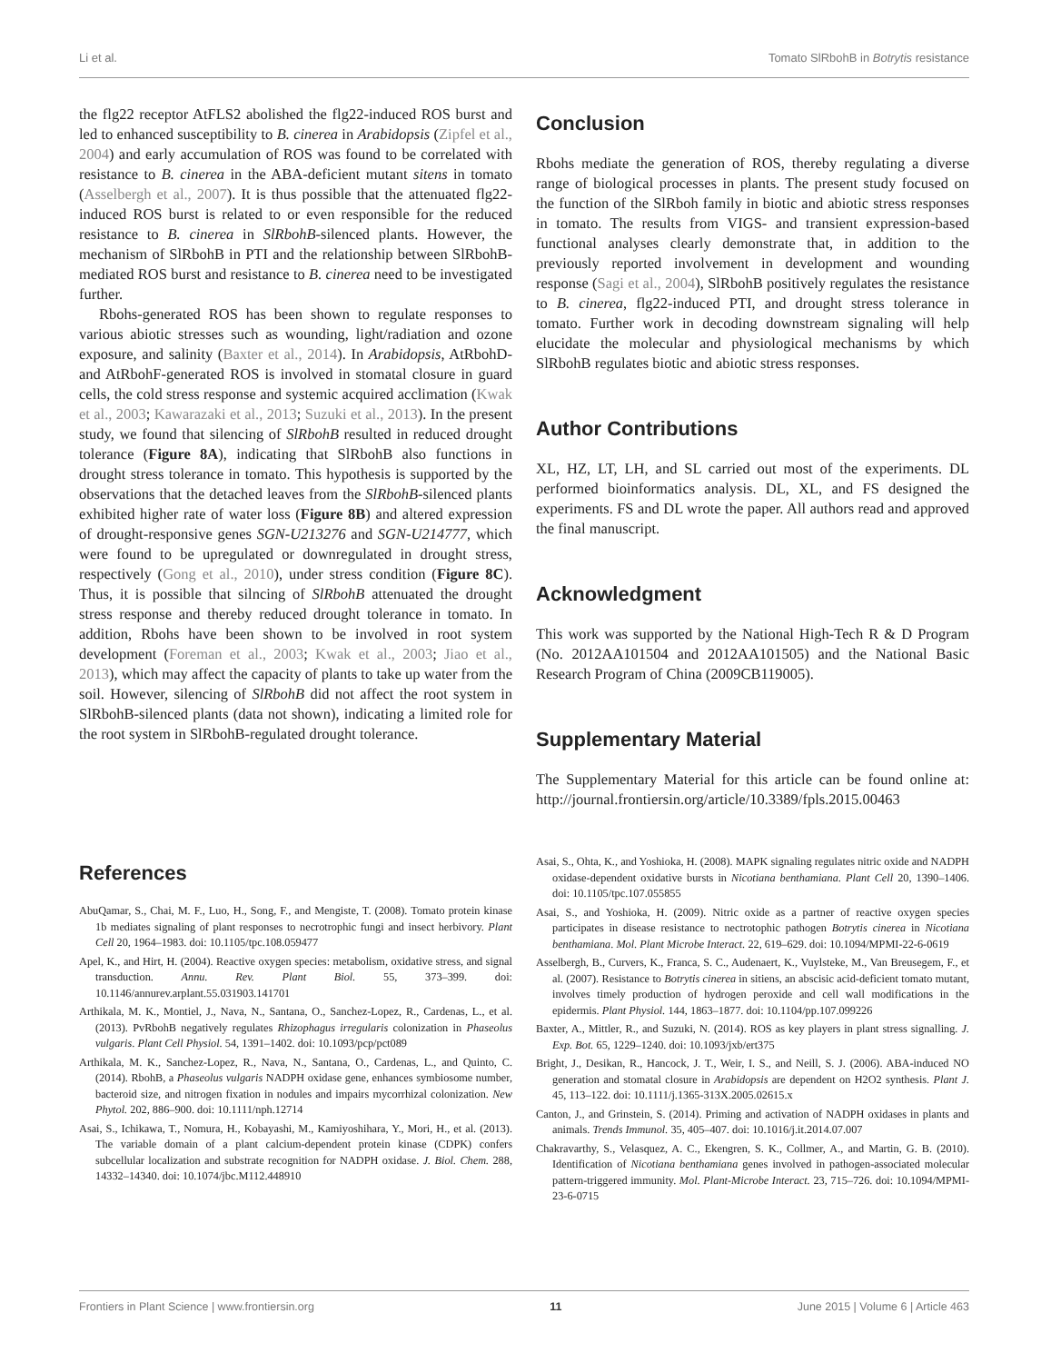Li et al. Tomato SlRbohB in Botrytis resistance
the flg22 receptor AtFLS2 abolished the flg22-induced ROS burst and led to enhanced susceptibility to B. cinerea in Arabidopsis (Zipfel et al., 2004) and early accumulation of ROS was found to be correlated with resistance to B. cinerea in the ABA-deficient mutant sitens in tomato (Asselbergh et al., 2007). It is thus possible that the attenuated flg22-induced ROS burst is related to or even responsible for the reduced resistance to B. cinerea in SlRbohB-silenced plants. However, the mechanism of SlRbohB in PTI and the relationship between SlRbohB-mediated ROS burst and resistance to B. cinerea need to be investigated further.
Rbohs-generated ROS has been shown to regulate responses to various abiotic stresses such as wounding, light/radiation and ozone exposure, and salinity (Baxter et al., 2014). In Arabidopsis, AtRbohD- and AtRbohF-generated ROS is involved in stomatal closure in guard cells, the cold stress response and systemic acquired acclimation (Kwak et al., 2003; Kawarazaki et al., 2013; Suzuki et al., 2013). In the present study, we found that silencing of SlRbohB resulted in reduced drought tolerance (Figure 8A), indicating that SlRbohB also functions in drought stress tolerance in tomato. This hypothesis is supported by the observations that the detached leaves from the SlRbohB-silenced plants exhibited higher rate of water loss (Figure 8B) and altered expression of drought-responsive genes SGN-U213276 and SGN-U214777, which were found to be upregulated or downregulated in drought stress, respectively (Gong et al., 2010), under stress condition (Figure 8C). Thus, it is possible that silncing of SlRbohB attenuated the drought stress response and thereby reduced drought tolerance in tomato. In addition, Rbohs have been shown to be involved in root system development (Foreman et al., 2003; Kwak et al., 2003; Jiao et al., 2013), which may affect the capacity of plants to take up water from the soil. However, silencing of SlRbohB did not affect the root system in SlRbohB-silenced plants (data not shown), indicating a limited role for the root system in SlRbohB-regulated drought tolerance.
Conclusion
Rbohs mediate the generation of ROS, thereby regulating a diverse range of biological processes in plants. The present study focused on the function of the SlRboh family in biotic and abiotic stress responses in tomato. The results from VIGS- and transient expression-based functional analyses clearly demonstrate that, in addition to the previously reported involvement in development and wounding response (Sagi et al., 2004), SlRbohB positively regulates the resistance to B. cinerea, flg22-induced PTI, and drought stress tolerance in tomato. Further work in decoding downstream signaling will help elucidate the molecular and physiological mechanisms by which SlRbohB regulates biotic and abiotic stress responses.
Author Contributions
XL, HZ, LT, LH, and SL carried out most of the experiments. DL performed bioinformatics analysis. DL, XL, and FS designed the experiments. FS and DL wrote the paper. All authors read and approved the final manuscript.
Acknowledgment
This work was supported by the National High-Tech R & D Program (No. 2012AA101504 and 2012AA101505) and the National Basic Research Program of China (2009CB119005).
Supplementary Material
The Supplementary Material for this article can be found online at: http://journal.frontiersin.org/article/10.3389/fpls.2015.00463
References
AbuQamar, S., Chai, M. F., Luo, H., Song, F., and Mengiste, T. (2008). Tomato protein kinase 1b mediates signaling of plant responses to necrotrophic fungi and insect herbivory. Plant Cell 20, 1964–1983. doi: 10.1105/tpc.108.059477
Apel, K., and Hirt, H. (2004). Reactive oxygen species: metabolism, oxidative stress, and signal transduction. Annu. Rev. Plant Biol. 55, 373–399. doi: 10.1146/annurev.arplant.55.031903.141701
Arthikala, M. K., Montiel, J., Nava, N., Santana, O., Sanchez-Lopez, R., Cardenas, L., et al. (2013). PvRbohB negatively regulates Rhizophagus irregularis colonization in Phaseolus vulgaris. Plant Cell Physiol. 54, 1391–1402. doi: 10.1093/pcp/pct089
Arthikala, M. K., Sanchez-Lopez, R., Nava, N., Santana, O., Cardenas, L., and Quinto, C. (2014). RbohB, a Phaseolus vulgaris NADPH oxidase gene, enhances symbiosome number, bacteroid size, and nitrogen fixation in nodules and impairs mycorrhizal colonization. New Phytol. 202, 886–900. doi: 10.1111/nph.12714
Asai, S., Ichikawa, T., Nomura, H., Kobayashi, M., Kamiyoshihara, Y., Mori, H., et al. (2013). The variable domain of a plant calcium-dependent protein kinase (CDPK) confers subcellular localization and substrate recognition for NADPH oxidase. J. Biol. Chem. 288, 14332–14340. doi: 10.1074/jbc.M112.448910
Asai, S., Ohta, K., and Yoshioka, H. (2008). MAPK signaling regulates nitric oxide and NADPH oxidase-dependent oxidative bursts in Nicotiana benthamiana. Plant Cell 20, 1390–1406. doi: 10.1105/tpc.107.055855
Asai, S., and Yoshioka, H. (2009). Nitric oxide as a partner of reactive oxygen species participates in disease resistance to nectrotophic pathogen Botrytis cinerea in Nicotiana benthamiana. Mol. Plant Microbe Interact. 22, 619–629. doi: 10.1094/MPMI-22-6-0619
Asselbergh, B., Curvers, K., Franca, S. C., Audenaert, K., Vuylsteke, M., Van Breusegem, F., et al. (2007). Resistance to Botrytis cinerea in sitiens, an abscisic acid-deficient tomato mutant, involves timely production of hydrogen peroxide and cell wall modifications in the epidermis. Plant Physiol. 144, 1863–1877. doi: 10.1104/pp.107.099226
Baxter, A., Mittler, R., and Suzuki, N. (2014). ROS as key players in plant stress signalling. J. Exp. Bot. 65, 1229–1240. doi: 10.1093/jxb/ert375
Bright, J., Desikan, R., Hancock, J. T., Weir, I. S., and Neill, S. J. (2006). ABA-induced NO generation and stomatal closure in Arabidopsis are dependent on H2O2 synthesis. Plant J. 45, 113–122. doi: 10.1111/j.1365-313X.2005.02615.x
Canton, J., and Grinstein, S. (2014). Priming and activation of NADPH oxidases in plants and animals. Trends Immunol. 35, 405–407. doi: 10.1016/j.it.2014.07.007
Chakravarthy, S., Velasquez, A. C., Ekengren, S. K., Collmer, A., and Martin, G. B. (2010). Identification of Nicotiana benthamiana genes involved in pathogen-associated molecular pattern-triggered immunity. Mol. Plant-Microbe Interact. 23, 715–726. doi: 10.1094/MPMI-23-6-0715
Frontiers in Plant Science | www.frontiersin.org 11 June 2015 | Volume 6 | Article 463